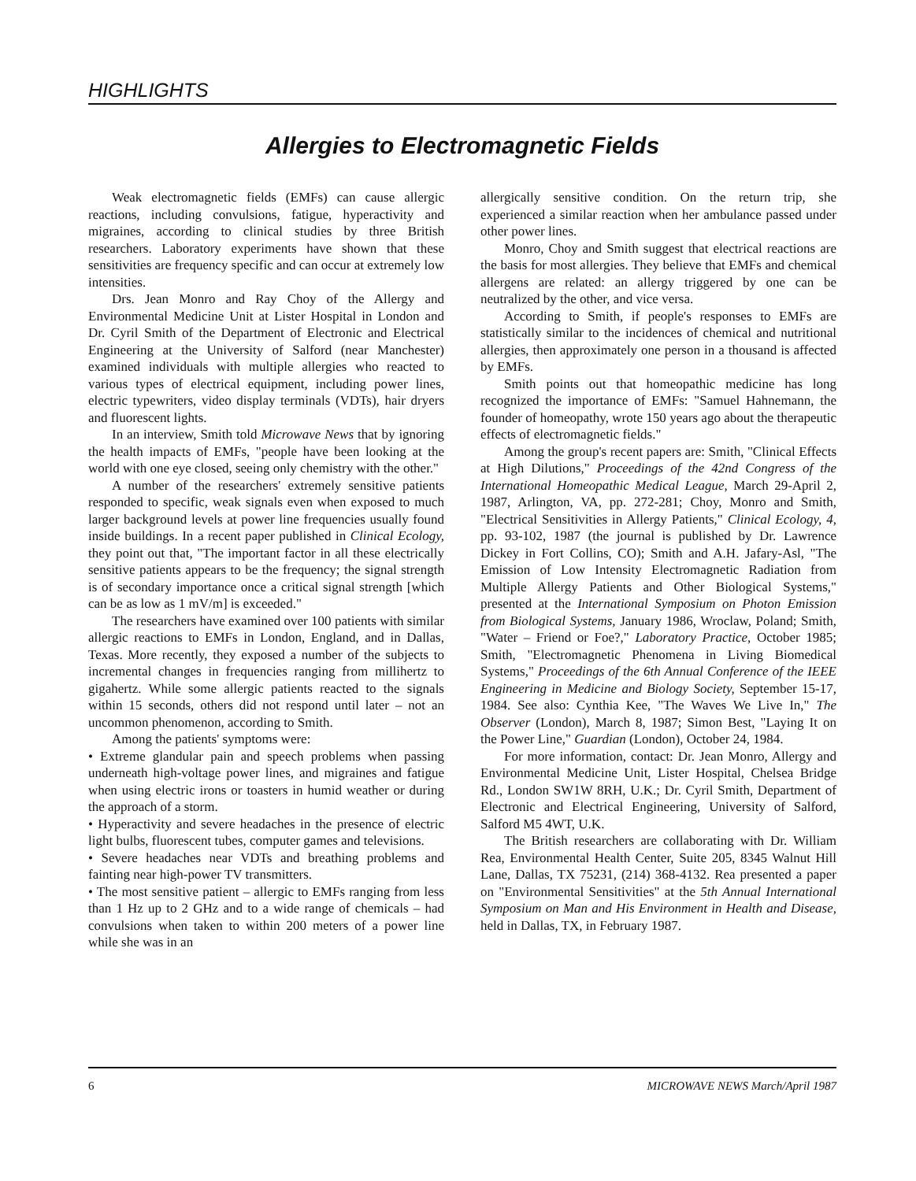HIGHLIGHTS
Allergies to Electromagnetic Fields
Weak electromagnetic fields (EMFs) can cause allergic reactions, including convulsions, fatigue, hyperactivity and migraines, according to clinical studies by three British researchers. Laboratory experiments have shown that these sensitivities are frequency specific and can occur at extremely low intensities.
Drs. Jean Monro and Ray Choy of the Allergy and Environmental Medicine Unit at Lister Hospital in London and Dr. Cyril Smith of the Department of Electronic and Electrical Engineering at the University of Salford (near Manchester) examined individuals with multiple allergies who reacted to various types of electrical equipment, including power lines, electric typewriters, video display terminals (VDTs), hair dryers and fluorescent lights.
In an interview, Smith told Microwave News that by ignoring the health impacts of EMFs, "people have been looking at the world with one eye closed, seeing only chemistry with the other."
A number of the researchers' extremely sensitive patients responded to specific, weak signals even when exposed to much larger background levels at power line frequencies usually found inside buildings. In a recent paper published in Clinical Ecology, they point out that, "The important factor in all these electrically sensitive patients appears to be the frequency; the signal strength is of secondary importance once a critical signal strength [which can be as low as 1 mV/m] is exceeded."
The researchers have examined over 100 patients with similar allergic reactions to EMFs in London, England, and in Dallas, Texas. More recently, they exposed a number of the subjects to incremental changes in frequencies ranging from millihertz to gigahertz. While some allergic patients reacted to the signals within 15 seconds, others did not respond until later – not an uncommon phenomenon, according to Smith.
Among the patients' symptoms were:
• Extreme glandular pain and speech problems when passing underneath high-voltage power lines, and migraines and fatigue when using electric irons or toasters in humid weather or during the approach of a storm.
• Hyperactivity and severe headaches in the presence of electric light bulbs, fluorescent tubes, computer games and televisions.
• Severe headaches near VDTs and breathing problems and fainting near high-power TV transmitters.
• The most sensitive patient – allergic to EMFs ranging from less than 1 Hz up to 2 GHz and to a wide range of chemicals – had convulsions when taken to within 200 meters of a power line while she was in an
allergically sensitive condition. On the return trip, she experienced a similar reaction when her ambulance passed under other power lines.
Monro, Choy and Smith suggest that electrical reactions are the basis for most allergies. They believe that EMFs and chemical allergens are related: an allergy triggered by one can be neutralized by the other, and vice versa.
According to Smith, if people's responses to EMFs are statistically similar to the incidences of chemical and nutritional allergies, then approximately one person in a thousand is affected by EMFs.
Smith points out that homeopathic medicine has long recognized the importance of EMFs: "Samuel Hahnemann, the founder of homeopathy, wrote 150 years ago about the therapeutic effects of electromagnetic fields."
Among the group's recent papers are: Smith, "Clinical Effects at High Dilutions," Proceedings of the 42nd Congress of the International Homeopathic Medical League, March 29-April 2, 1987, Arlington, VA, pp. 272-281; Choy, Monro and Smith, "Electrical Sensitivities in Allergy Patients," Clinical Ecology, 4, pp. 93-102, 1987 (the journal is published by Dr. Lawrence Dickey in Fort Collins, CO); Smith and A.H. Jafary-Asl, "The Emission of Low Intensity Electromagnetic Radiation from Multiple Allergy Patients and Other Biological Systems," presented at the International Symposium on Photon Emission from Biological Systems, January 1986, Wroclaw, Poland; Smith, "Water – Friend or Foe?," Laboratory Practice, October 1985; Smith, "Electromagnetic Phenomena in Living Biomedical Systems," Proceedings of the 6th Annual Conference of the IEEE Engineering in Medicine and Biology Society, September 15-17, 1984. See also: Cynthia Kee, "The Waves We Live In," The Observer (London), March 8, 1987; Simon Best, "Laying It on the Power Line," Guardian (London), October 24, 1984.
For more information, contact: Dr. Jean Monro, Allergy and Environmental Medicine Unit, Lister Hospital, Chelsea Bridge Rd., London SW1W 8RH, U.K.; Dr. Cyril Smith, Department of Electronic and Electrical Engineering, University of Salford, Salford M5 4WT, U.K.
The British researchers are collaborating with Dr. William Rea, Environmental Health Center, Suite 205, 8345 Walnut Hill Lane, Dallas, TX 75231, (214) 368-4132. Rea presented a paper on "Environmental Sensitivities" at the 5th Annual International Symposium on Man and His Environment in Health and Disease, held in Dallas, TX, in February 1987.
6 MICROWAVE NEWS March/April 1987